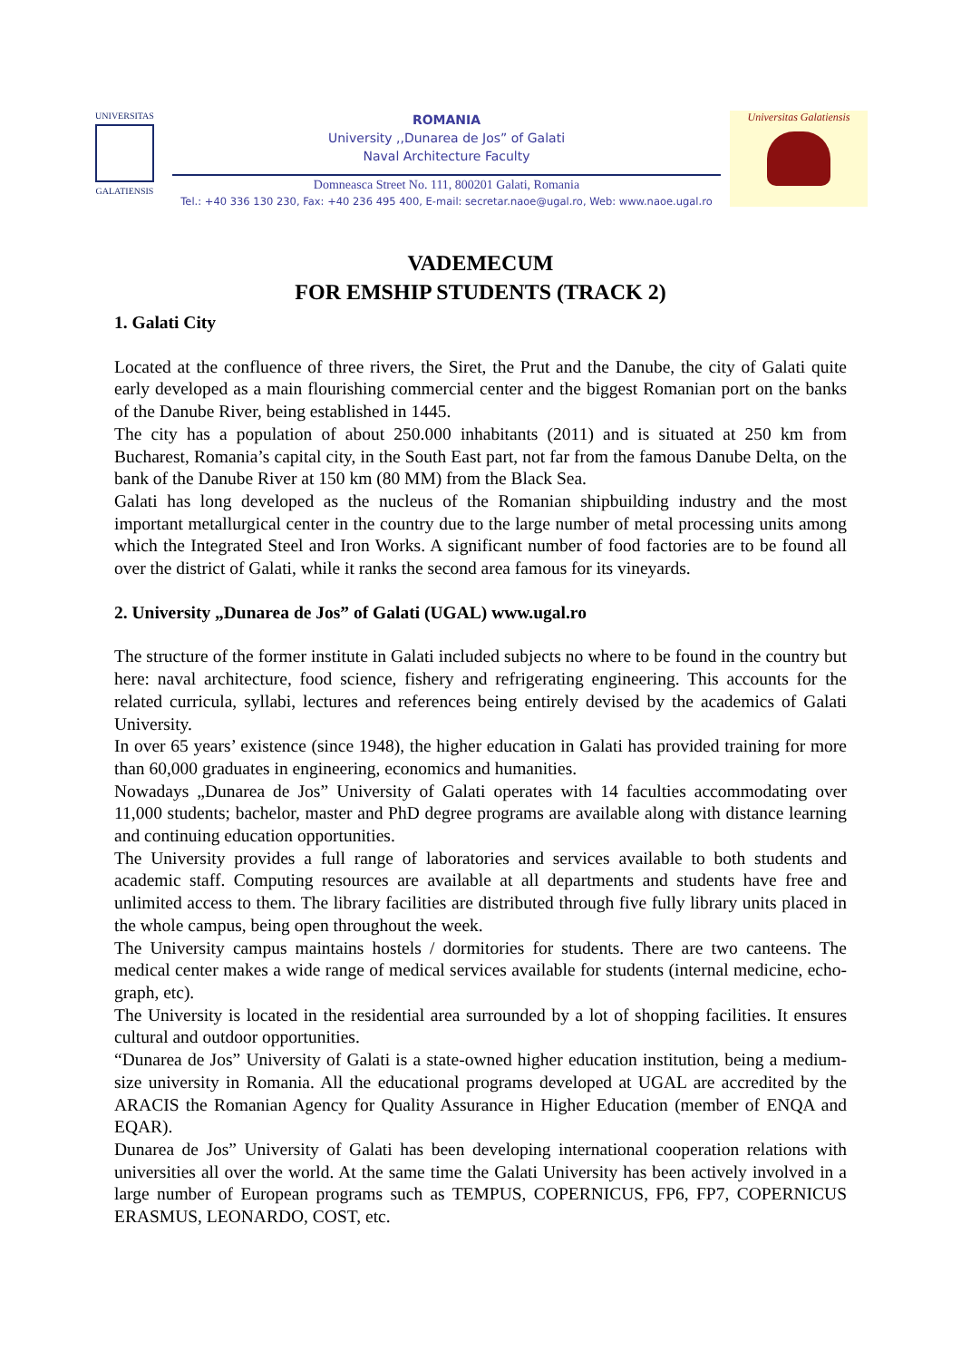UNIVERSITAS
GALATIENSIS
ROMANIA
University ,,Dunarea de Jos” of Galati
Naval Architecture Faculty
Domneasca Street No. 111, 800201 Galati, Romania
Tel.: +40 336 130 230, Fax: +40 236 495 400, E-mail: secretar.naoe@ugal.ro, Web: www.naoe.ugal.ro
Universitas Galatiensis
VADEMECUM
FOR EMSHIP STUDENTS (TRACK 2)
1. Galati City
Located at the confluence of three rivers, the Siret, the Prut and the Danube, the city of Galati quite early developed as a main flourishing commercial center and the biggest Romanian port on the banks of the Danube River, being established in 1445.
The city has a population of about 250.000 inhabitants (2011) and is situated at 250 km from Bucharest, Romania’s capital city, in the South East part, not far from the famous Danube Delta, on the bank of the Danube River at 150 km (80 MM) from the Black Sea.
Galati has long developed as the nucleus of the Romanian shipbuilding industry and the most important metallurgical center in the country due to the large number of metal processing units among which the Integrated Steel and Iron Works. A significant number of food factories are to be found all over the district of Galati, while it ranks the second area famous for its vineyards.
2. University „Dunarea de Jos” of Galati (UGAL) www.ugal.ro
The structure of the former institute in Galati included subjects no where to be found in the country but here: naval architecture, food science, fishery and refrigerating engineering. This accounts for the related curricula, syllabi, lectures and references being entirely devised by the academics of Galati University.
In over 65 years’ existence (since 1948), the higher education in Galati has provided training for more than 60,000 graduates in engineering, economics and humanities.
Nowadays „Dunarea de Jos” University of Galati operates with 14 faculties accommodating over 11,000 students; bachelor, master and PhD degree programs are available along with distance learning and continuing education opportunities.
The University provides a full range of laboratories and services available to both students and academic staff. Computing resources are available at all departments and students have free and unlimited access to them. The library facilities are distributed through five fully library units placed in the whole campus, being open throughout the week.
The University campus maintains hostels / dormitories for students. There are two canteens. The medical center makes a wide range of medical services available for students (internal medicine, echo-graph, etc).
The University is located in the residential area surrounded by a lot of shopping facilities. It ensures cultural and outdoor opportunities.
“Dunarea de Jos” University of Galati is a state-owned higher education institution, being a medium-size university in Romania. All the educational programs developed at UGAL are accredited by the ARACIS the Romanian Agency for Quality Assurance in Higher Education (member of ENQA and EQAR).
Dunarea de Jos” University of Galati has been developing international cooperation relations with universities all over the world. At the same time the Galati University has been actively involved in a large number of European programs such as TEMPUS, COPERNICUS, FP6, FP7, COPERNICUS ERASMUS, LEONARDO, COST, etc.